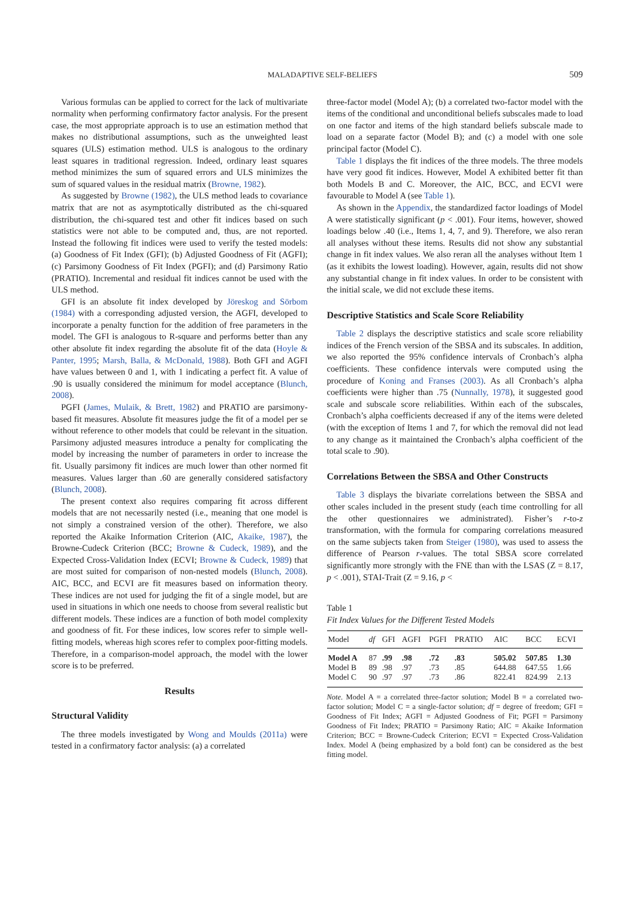MALADAPTIVE SELF-BELIEFS 509
Various formulas can be applied to correct for the lack of multivariate normality when performing confirmatory factor analysis. For the present case, the most appropriate approach is to use an estimation method that makes no distributional assumptions, such as the unweighted least squares (ULS) estimation method. ULS is analogous to the ordinary least squares in traditional regression. Indeed, ordinary least squares method minimizes the sum of squared errors and ULS minimizes the sum of squared values in the residual matrix (Browne, 1982).
As suggested by Browne (1982), the ULS method leads to covariance matrix that are not as asymptotically distributed as the chi-squared distribution, the chi-squared test and other fit indices based on such statistics were not able to be computed and, thus, are not reported. Instead the following fit indices were used to verify the tested models: (a) Goodness of Fit Index (GFI); (b) Adjusted Goodness of Fit (AGFI); (c) Parsimony Goodness of Fit Index (PGFI); and (d) Parsimony Ratio (PRATIO). Incremental and residual fit indices cannot be used with the ULS method.
GFI is an absolute fit index developed by Jöreskog and Sörbom (1984) with a corresponding adjusted version, the AGFI, developed to incorporate a penalty function for the addition of free parameters in the model. The GFI is analogous to R-square and performs better than any other absolute fit index regarding the absolute fit of the data (Hoyle & Panter, 1995; Marsh, Balla, & McDonald, 1988). Both GFI and AGFI have values between 0 and 1, with 1 indicating a perfect fit. A value of .90 is usually considered the minimum for model acceptance (Blunch, 2008).
PGFI (James, Mulaik, & Brett, 1982) and PRATIO are parsimony-based fit measures. Absolute fit measures judge the fit of a model per se without reference to other models that could be relevant in the situation. Parsimony adjusted measures introduce a penalty for complicating the model by increasing the number of parameters in order to increase the fit. Usually parsimony fit indices are much lower than other normed fit measures. Values larger than .60 are generally considered satisfactory (Blunch, 2008).
The present context also requires comparing fit across different models that are not necessarily nested (i.e., meaning that one model is not simply a constrained version of the other). Therefore, we also reported the Akaike Information Criterion (AIC, Akaike, 1987), the Browne-Cudeck Criterion (BCC; Browne & Cudeck, 1989), and the Expected Cross-Validation Index (ECVI; Browne & Cudeck, 1989) that are most suited for comparison of non-nested models (Blunch, 2008). AIC, BCC, and ECVI are fit measures based on information theory. These indices are not used for judging the fit of a single model, but are used in situations in which one needs to choose from several realistic but different models. These indices are a function of both model complexity and goodness of fit. For these indices, low scores refer to simple well-fitting models, whereas high scores refer to complex poor-fitting models. Therefore, in a comparison-model approach, the model with the lower score is to be preferred.
Results
Structural Validity
The three models investigated by Wong and Moulds (2011a) were tested in a confirmatory factor analysis: (a) a correlated
three-factor model (Model A); (b) a correlated two-factor model with the items of the conditional and unconditional beliefs subscales made to load on one factor and items of the high standard beliefs subscale made to load on a separate factor (Model B); and (c) a model with one sole principal factor (Model C).
Table 1 displays the fit indices of the three models. The three models have very good fit indices. However, Model A exhibited better fit than both Models B and C. Moreover, the AIC, BCC, and ECVI were favourable to Model A (see Table 1).
As shown in the Appendix, the standardized factor loadings of Model A were statistically significant (p < .001). Four items, however, showed loadings below .40 (i.e., Items 1, 4, 7, and 9). Therefore, we also reran all analyses without these items. Results did not show any substantial change in fit index values. We also reran all the analyses without Item 1 (as it exhibits the lowest loading). However, again, results did not show any substantial change in fit index values. In order to be consistent with the initial scale, we did not exclude these items.
Descriptive Statistics and Scale Score Reliability
Table 2 displays the descriptive statistics and scale score reliability indices of the French version of the SBSA and its subscales. In addition, we also reported the 95% confidence intervals of Cronbach’s alpha coefficients. These confidence intervals were computed using the procedure of Koning and Franses (2003). As all Cronbach’s alpha coefficients were higher than .75 (Nunnally, 1978), it suggested good scale and subscale score reliabilities. Within each of the subscales, Cronbach’s alpha coefficients decreased if any of the items were deleted (with the exception of Items 1 and 7, for which the removal did not lead to any change as it maintained the Cronbach’s alpha coefficient of the total scale to .90).
Correlations Between the SBSA and Other Constructs
Table 3 displays the bivariate correlations between the SBSA and other scales included in the present study (each time controlling for all the other questionnaires we administrated). Fisher’s r-to-z transformation, with the formula for comparing correlations measured on the same subjects taken from Steiger (1980), was used to assess the difference of Pearson r-values. The total SBSA score correlated significantly more strongly with the FNE than with the LSAS (Z = 8.17, p < .001), STAI-Trait (Z = 9.16, p <
Table 1
Fit Index Values for the Different Tested Models
| Model | df | GFI | AGFI | PGFI | PRATIO | AIC | BCC | ECVI |
| --- | --- | --- | --- | --- | --- | --- | --- | --- |
| Model A | 87 | .99 | .98 | .72 | .83 | 505.02 | 507.85 | 1.30 |
| Model B | 89 | .98 | .97 | .73 | .85 | 644.88 | 647.55 | 1.66 |
| Model C | 90 | .97 | .97 | .73 | .86 | 822.41 | 824.99 | 2.13 |
Note. Model A = a correlated three-factor solution; Model B = a correlated two-factor solution; Model C = a single-factor solution; df = degree of freedom; GFI = Goodness of Fit Index; AGFI = Adjusted Goodness of Fit; PGFI = Parsimony Goodness of Fit Index; PRATIO = Parsimony Ratio; AIC = Akaike Information Criterion; BCC = Browne-Cudeck Criterion; ECVI = Expected Cross-Validation Index. Model A (being emphasized by a bold font) can be considered as the best fitting model.